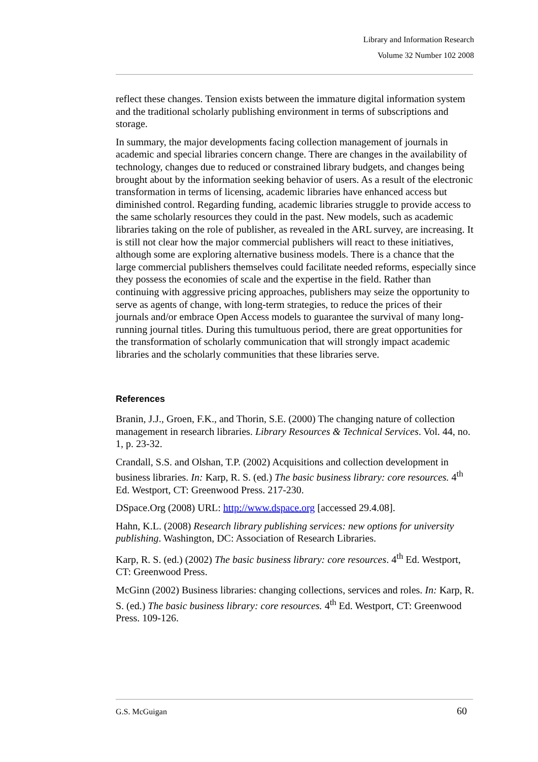Library and Information Research
Volume 32 Number 102 2008
reflect these changes. Tension exists between the immature digital information system and the traditional scholarly publishing environment in terms of subscriptions and storage.
In summary, the major developments facing collection management of journals in academic and special libraries concern change. There are changes in the availability of technology, changes due to reduced or constrained library budgets, and changes being brought about by the information seeking behavior of users. As a result of the electronic transformation in terms of licensing, academic libraries have enhanced access but diminished control. Regarding funding, academic libraries struggle to provide access to the same scholarly resources they could in the past. New models, such as academic libraries taking on the role of publisher, as revealed in the ARL survey, are increasing. It is still not clear how the major commercial publishers will react to these initiatives, although some are exploring alternative business models. There is a chance that the large commercial publishers themselves could facilitate needed reforms, especially since they possess the economies of scale and the expertise in the field. Rather than continuing with aggressive pricing approaches, publishers may seize the opportunity to serve as agents of change, with long-term strategies, to reduce the prices of their journals and/or embrace Open Access models to guarantee the survival of many long-running journal titles. During this tumultuous period, there are great opportunities for the transformation of scholarly communication that will strongly impact academic libraries and the scholarly communities that these libraries serve.
References
Branin, J.J., Groen, F.K., and Thorin, S.E. (2000) The changing nature of collection management in research libraries. Library Resources & Technical Services. Vol. 44, no. 1, p. 23-32.
Crandall, S.S. and Olshan, T.P. (2002) Acquisitions and collection development in business libraries. In: Karp, R. S. (ed.) The basic business library: core resources. 4<sup>th</sup> Ed. Westport, CT: Greenwood Press. 217-230.
DSpace.Org (2008) URL: http://www.dspace.org [accessed 29.4.08].
Hahn, K.L. (2008) Research library publishing services: new options for university publishing. Washington, DC: Association of Research Libraries.
Karp, R. S. (ed.) (2002) The basic business library: core resources. 4<sup>th</sup> Ed. Westport, CT: Greenwood Press.
McGinn (2002) Business libraries: changing collections, services and roles. In: Karp, R. S. (ed.) The basic business library: core resources. 4<sup>th</sup> Ed. Westport, CT: Greenwood Press. 109-126.
G.S. McGuigan 60